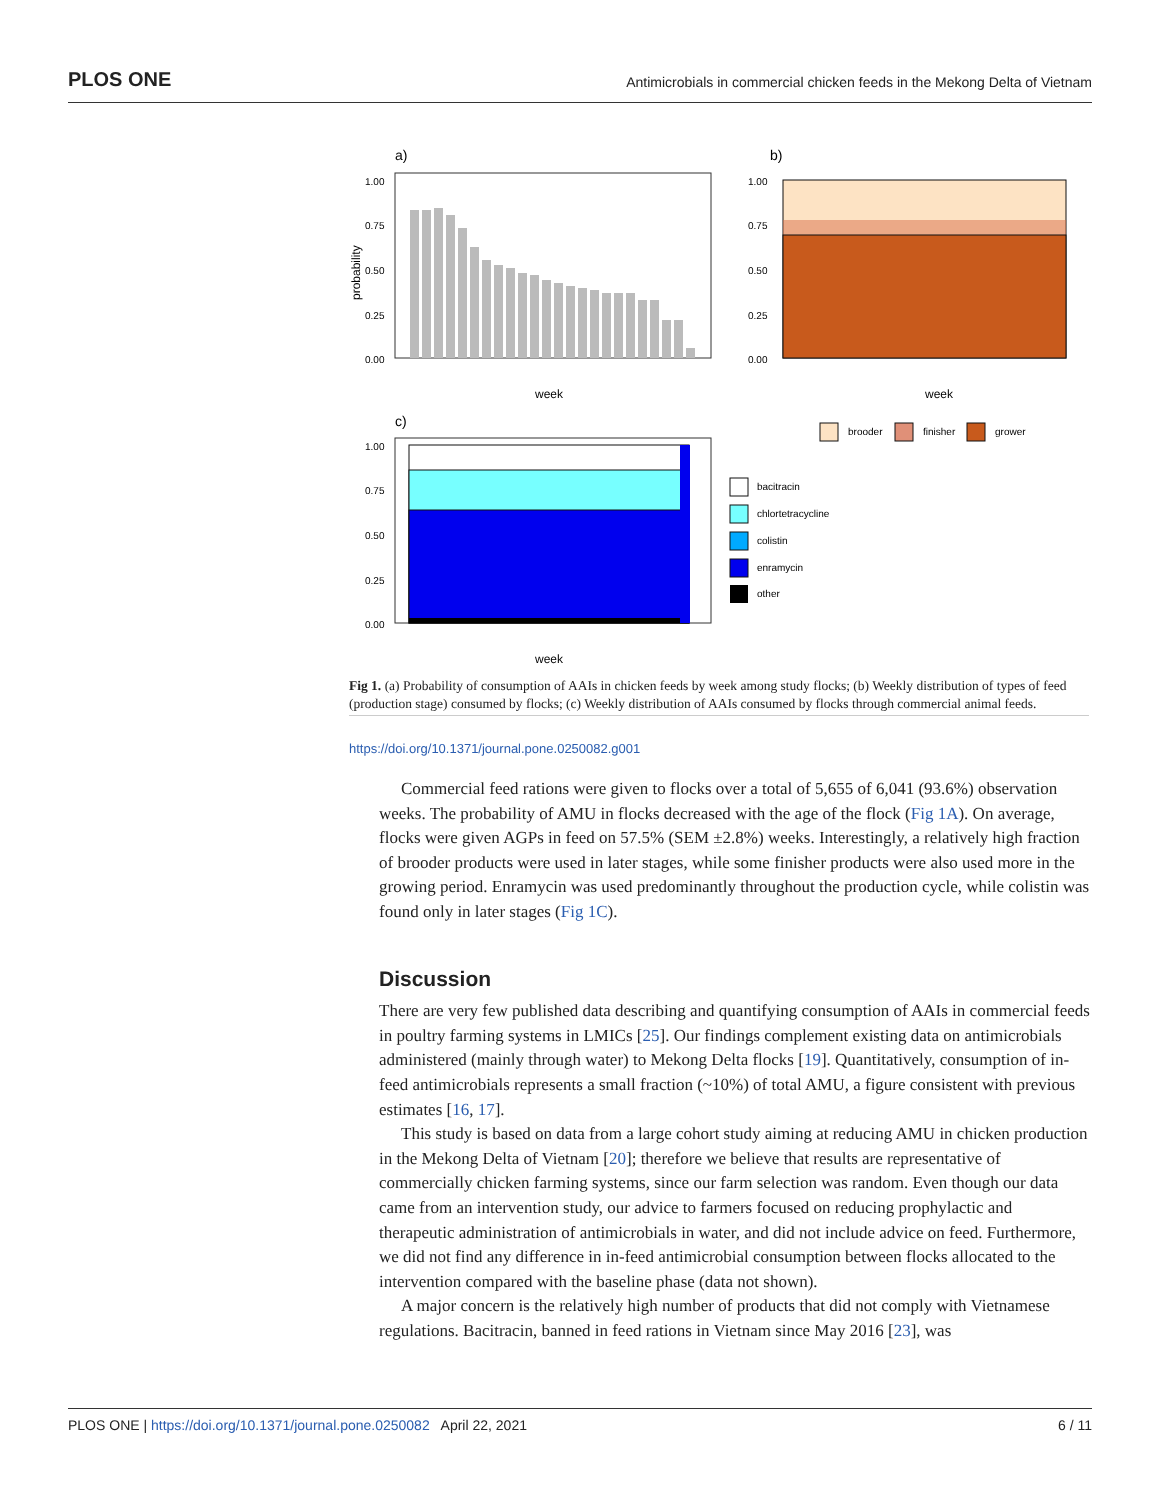PLOS ONE Antimicrobials in commercial chicken feeds in the Mekong Delta of Vietnam
a)
1.00
0.75
0.50
0.25
0.00
probability
week
b)
1.00
0.75
0.50
0.25
0.00
week
brooder
finisher
grower
c)
1.00
0.75
0.50
0.25
0.00
week
bacitracin
chlortetracycline
colistin
enramycin
other
Fig 1. (a) Probability of consumption of AAIs in chicken feeds by week among study flocks; (b) Weekly distribution of types of feed (production stage) consumed by flocks; (c) Weekly distribution of AAIs consumed by flocks through commercial animal feeds.
https://doi.org/10.1371/journal.pone.0250082.g001
Commercial feed rations were given to flocks over a total of 5,655 of 6,041 (93.6%) observation weeks. The probability of AMU in flocks decreased with the age of the flock (Fig 1A). On average, flocks were given AGPs in feed on 57.5% (SEM ±2.8%) weeks. Interestingly, a relatively high fraction of brooder products were used in later stages, while some finisher products were also used more in the growing period. Enramycin was used predominantly throughout the production cycle, while colistin was found only in later stages (Fig 1C).
Discussion
There are very few published data describing and quantifying consumption of AAIs in commercial feeds in poultry farming systems in LMICs [25]. Our findings complement existing data on antimicrobials administered (mainly through water) to Mekong Delta flocks [19]. Quantitatively, consumption of in-feed antimicrobials represents a small fraction (~10%) of total AMU, a figure consistent with previous estimates [16, 17].
This study is based on data from a large cohort study aiming at reducing AMU in chicken production in the Mekong Delta of Vietnam [20]; therefore we believe that results are representative of commercially chicken farming systems, since our farm selection was random. Even though our data came from an intervention study, our advice to farmers focused on reducing prophylactic and therapeutic administration of antimicrobials in water, and did not include advice on feed. Furthermore, we did not find any difference in in-feed antimicrobial consumption between flocks allocated to the intervention compared with the baseline phase (data not shown).
A major concern is the relatively high number of products that did not comply with Vietnamese regulations. Bacitracin, banned in feed rations in Vietnam since May 2016 [23], was
PLOS ONE | https://doi.org/10.1371/journal.pone.0250082 April 22, 2021 6 / 11